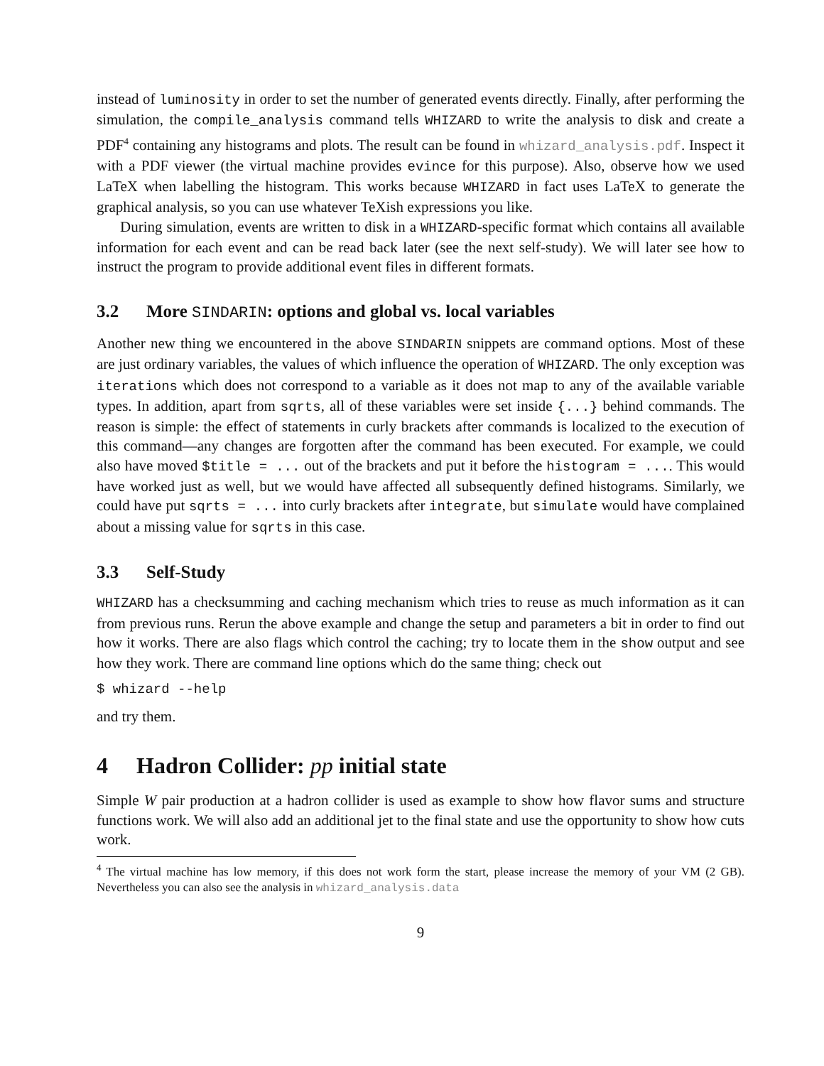instead of luminosity in order to set the number of generated events directly. Finally, after performing the simulation, the compile_analysis command tells WHIZARD to write the analysis to disk and create a PDF<sup>4</sup> containing any histograms and plots. The result can be found in whizard_analysis.pdf. Inspect it with a PDF viewer (the virtual machine provides evince for this purpose). Also, observe how we used LaTeX when labelling the histogram. This works because WHIZARD in fact uses LaTeX to generate the graphical analysis, so you can use whatever TeXish expressions you like.
During simulation, events are written to disk in a WHIZARD-specific format which contains all available information for each event and can be read back later (see the next self-study). We will later see how to instruct the program to provide additional event files in different formats.
3.2 More SINDARIN: options and global vs. local variables
Another new thing we encountered in the above SINDARIN snippets are command options. Most of these are just ordinary variables, the values of which influence the operation of WHIZARD. The only exception was iterations which does not correspond to a variable as it does not map to any of the available variable types. In addition, apart from sqrts, all of these variables were set inside {...} behind commands. The reason is simple: the effect of statements in curly brackets after commands is localized to the execution of this command—any changes are forgotten after the command has been executed. For example, we could also have moved $title = ... out of the brackets and put it before the histogram = .... This would have worked just as well, but we would have affected all subsequently defined histograms. Similarly, we could have put sqrts = ... into curly brackets after integrate, but simulate would have complained about a missing value for sqrts in this case.
3.3 Self-Study
WHIZARD has a checksumming and caching mechanism which tries to reuse as much information as it can from previous runs. Rerun the above example and change the setup and parameters a bit in order to find out how it works. There are also flags which control the caching; try to locate them in the show output and see how they work. There are command line options which do the same thing; check out
$ whizard --help
and try them.
4 Hadron Collider: pp initial state
Simple W pair production at a hadron collider is used as example to show how flavor sums and structure functions work. We will also add an additional jet to the final state and use the opportunity to show how cuts work.
<sup>4</sup> The virtual machine has low memory, if this does not work form the start, please increase the memory of your VM (2 GB). Nevertheless you can also see the analysis in whizard_analysis.data
9